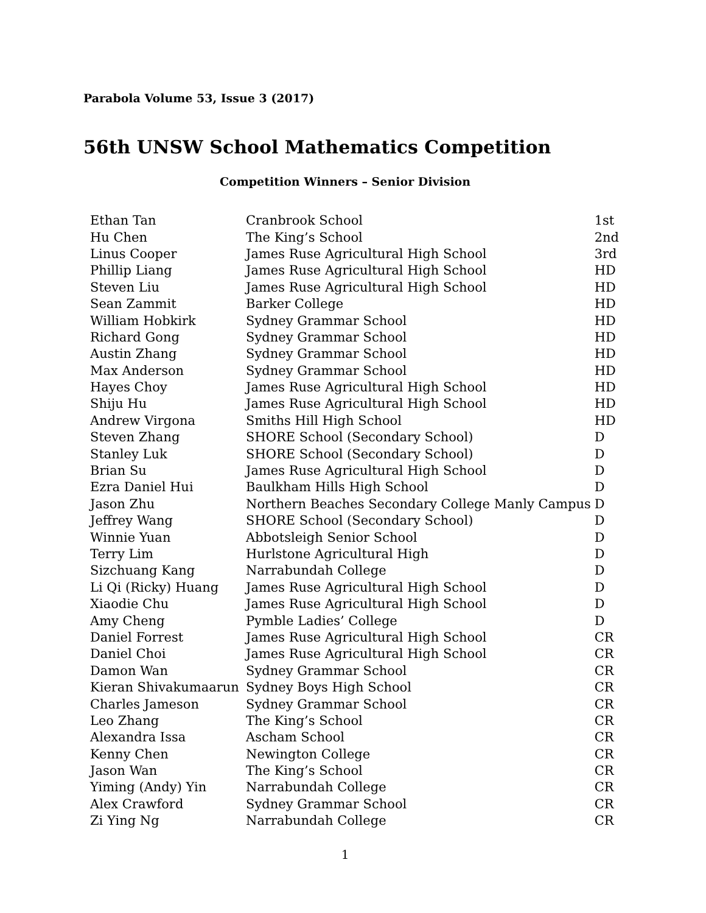Parabola Volume 53, Issue 3 (2017)
56th UNSW School Mathematics Competition
Competition Winners – Senior Division
| Ethan Tan | Cranbrook School | 1st |
| Hu Chen | The King’s School | 2nd |
| Linus Cooper | James Ruse Agricultural High School | 3rd |
| Phillip Liang | James Ruse Agricultural High School | HD |
| Steven Liu | James Ruse Agricultural High School | HD |
| Sean Zammit | Barker College | HD |
| William Hobkirk | Sydney Grammar School | HD |
| Richard Gong | Sydney Grammar School | HD |
| Austin Zhang | Sydney Grammar School | HD |
| Max Anderson | Sydney Grammar School | HD |
| Hayes Choy | James Ruse Agricultural High School | HD |
| Shiju Hu | James Ruse Agricultural High School | HD |
| Andrew Virgona | Smiths Hill High School | HD |
| Steven Zhang | SHORE School (Secondary School) | D |
| Stanley Luk | SHORE School (Secondary School) | D |
| Brian Su | James Ruse Agricultural High School | D |
| Ezra Daniel Hui | Baulkham Hills High School | D |
| Jason Zhu | Northern Beaches Secondary College Manly Campus | D |
| Jeffrey Wang | SHORE School (Secondary School) | D |
| Winnie Yuan | Abbotsleigh Senior School | D |
| Terry Lim | Hurlstone Agricultural High | D |
| Sizchuang Kang | Narrabundah College | D |
| Li Qi (Ricky) Huang | James Ruse Agricultural High School | D |
| Xiaodie Chu | James Ruse Agricultural High School | D |
| Amy Cheng | Pymble Ladies’ College | D |
| Daniel Forrest | James Ruse Agricultural High School | CR |
| Daniel Choi | James Ruse Agricultural High School | CR |
| Damon Wan | Sydney Grammar School | CR |
| Kieran Shivakumaarun | Sydney Boys High School | CR |
| Charles Jameson | Sydney Grammar School | CR |
| Leo Zhang | The King’s School | CR |
| Alexandra Issa | Ascham School | CR |
| Kenny Chen | Newington College | CR |
| Jason Wan | The King’s School | CR |
| Yiming (Andy) Yin | Narrabundah College | CR |
| Alex Crawford | Sydney Grammar School | CR |
| Zi Ying Ng | Narrabundah College | CR |
1